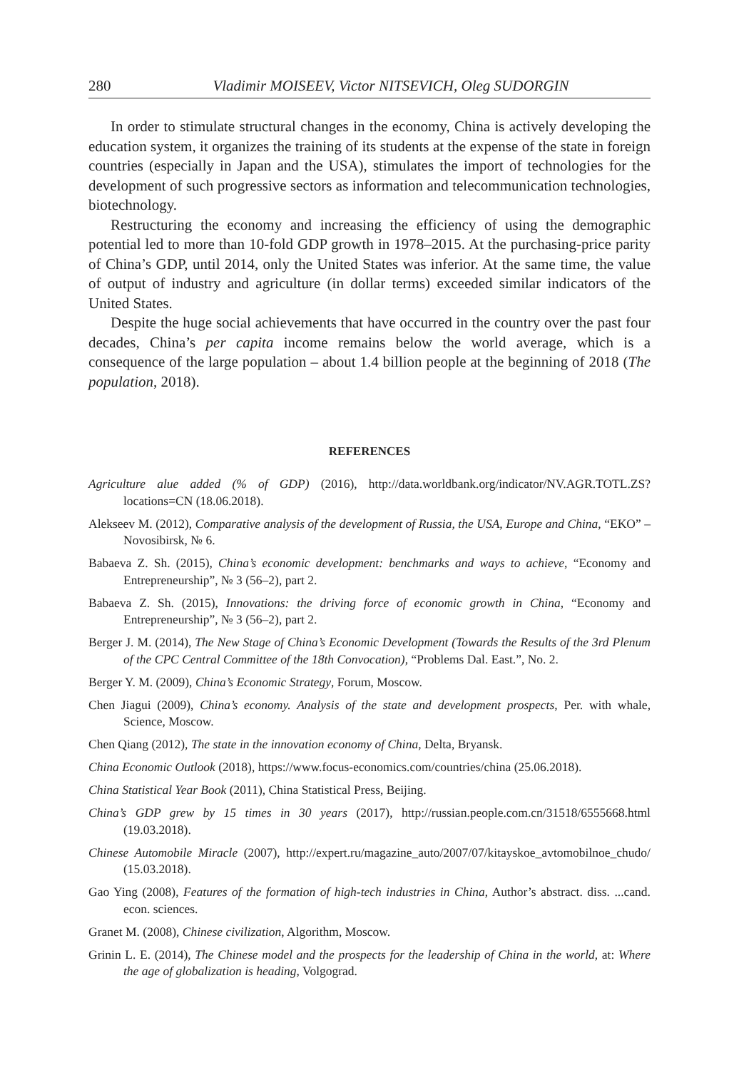280 Vladimir MOISEEV, Victor NITSEVICH, Oleg SUDORGIN
In order to stimulate structural changes in the economy, China is actively developing the education system, it organizes the training of its students at the expense of the state in foreign countries (especially in Japan and the USA), stimulates the import of technologies for the development of such progressive sectors as information and telecommunication technologies, biotechnology.
Restructuring the economy and increasing the efficiency of using the demographic potential led to more than 10-fold GDP growth in 1978–2015. At the purchasing-price parity of China’s GDP, until 2014, only the United States was inferior. At the same time, the value of output of industry and agriculture (in dollar terms) exceeded similar indicators of the United States.
Despite the huge social achievements that have occurred in the country over the past four decades, China’s per capita income remains below the world average, which is a consequence of the large population – about 1.4 billion people at the beginning of 2018 (The population, 2018).
REFERENCES
Agriculture alue added (% of GDP) (2016), http://data.worldbank.org/indicator/NV.AGR.TOTL.ZS?locations=CN (18.06.2018).
Alekseev M. (2012), Comparative analysis of the development of Russia, the USA, Europe and China, “EKO” – Novosibirsk, № 6.
Babaeva Z. Sh. (2015), China’s economic development: benchmarks and ways to achieve, “Economy and Entrepreneurship”, № 3 (56–2), part 2.
Babaeva Z. Sh. (2015), Innovations: the driving force of economic growth in China, “Economy and Entrepreneurship”, № 3 (56–2), part 2.
Berger J. M. (2014), The New Stage of China’s Economic Development (Towards the Results of the 3rd Plenum of the CPC Central Committee of the 18th Convocation), “Problems Dal. East.”, No. 2.
Berger Y. M. (2009), China’s Economic Strategy, Forum, Moscow.
Chen Jiagui (2009), China’s economy. Analysis of the state and development prospects, Per. with whale, Science, Moscow.
Chen Qiang (2012), The state in the innovation economy of China, Delta, Bryansk.
China Economic Outlook (2018), https://www.focus-economics.com/countries/china (25.06.2018).
China Statistical Year Book (2011), China Statistical Press, Beijing.
China’s GDP grew by 15 times in 30 years (2017), http://russian.people.com.cn/31518/6555668.html (19.03.2018).
Chinese Automobile Miracle (2007), http://expert.ru/magazine_auto/2007/07/kitayskoe_avtomobilnoe_chudo/ (15.03.2018).
Gao Ying (2008), Features of the formation of high-tech industries in China, Author’s abstract. diss. ...cand. econ. sciences.
Granet M. (2008), Chinese civilization, Algorithm, Moscow.
Grinin L. E. (2014), The Chinese model and the prospects for the leadership of China in the world, at: Where the age of globalization is heading, Volgograd.